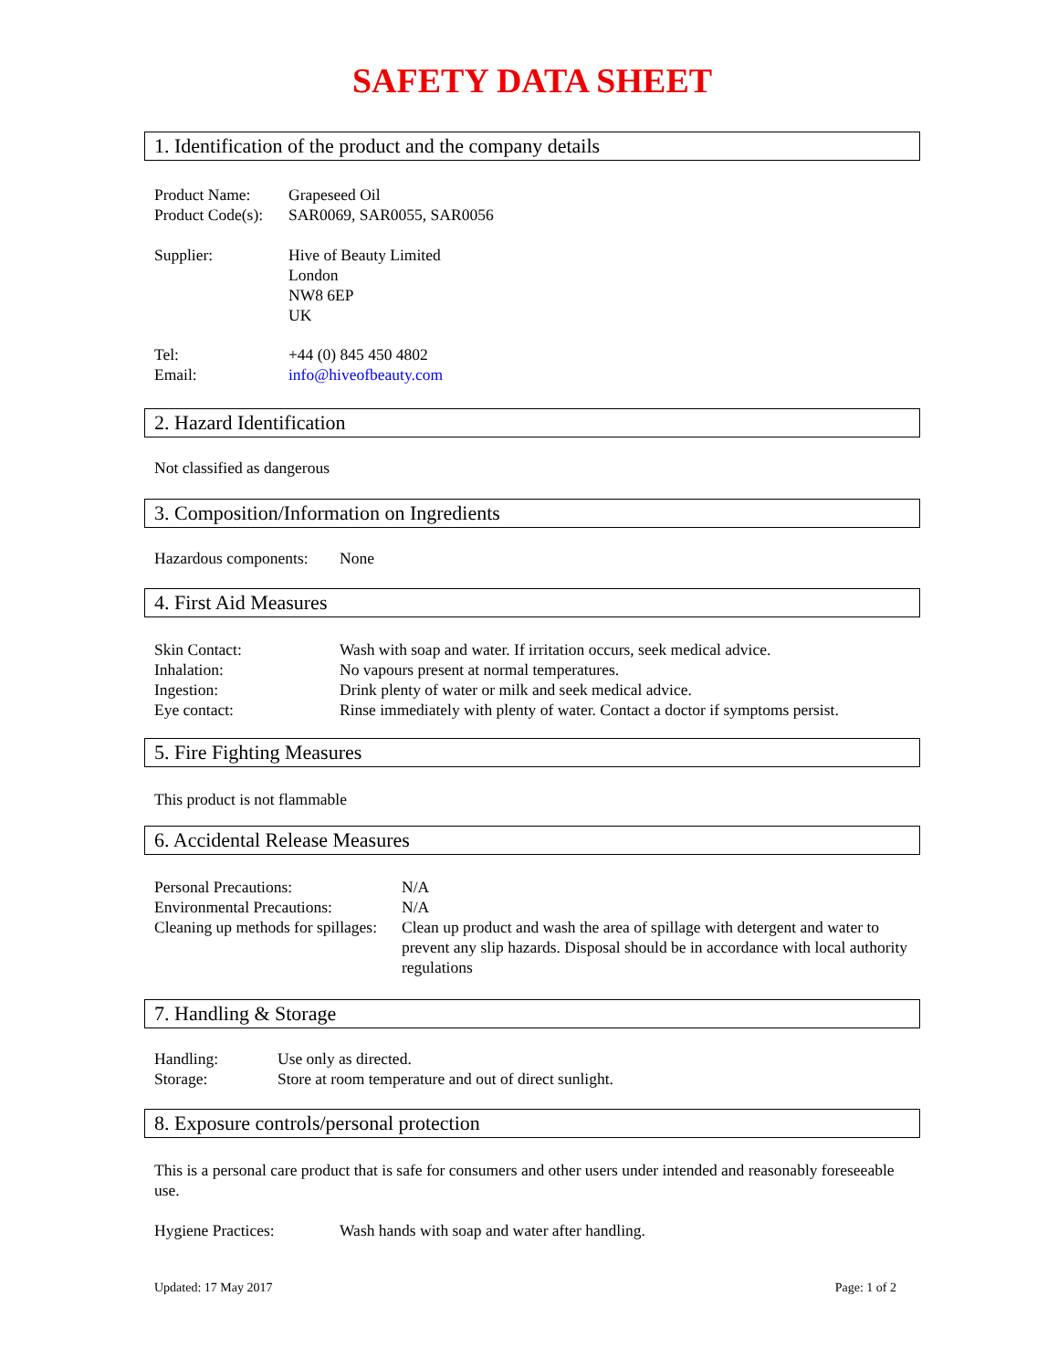SAFETY DATA SHEET
1. Identification of the product and the company details
Product Name: Grapeseed Oil
Product Code(s):
SAR0069, SAR0055, SAR0056
Supplier: Hive of Beauty Limited
London
NW8 6EP
UK
Tel: +44 (0) 845 450 4802
Email: info@hiveofbeauty.com
2. Hazard Identification
Not classified as dangerous
3. Composition/Information on Ingredients
Hazardous components:
None
4. First Aid Measures
Skin Contact: Wash with soap and water. If irritation occurs, seek medical advice.
Inhalation: No vapours present at normal temperatures.
Ingestion: Drink plenty of water or milk and seek medical advice.
Eye contact: Rinse immediately with plenty of water. Contact a doctor if symptoms persist.
5. Fire Fighting Measures
This product is not flammable
6. Accidental Release Measures
Personal Precautions: N/A
Environmental Precautions:
N/A
Cleaning up methods for spillages:
Clean up product and wash the area of spillage with detergent and water to prevent any slip hazards. Disposal should be in accordance with local authority regulations
7. Handling & Storage
Handling: Use only as directed.
Storage: Store at room temperature and out of direct sunlight.
8. Exposure controls/personal protection
This is a personal care product that is safe for consumers and other users under intended and reasonably foreseeable use.
Hygiene Practices: Wash hands with soap and water after handling.
Updated: 17 May 2017 Page: 1 of 2